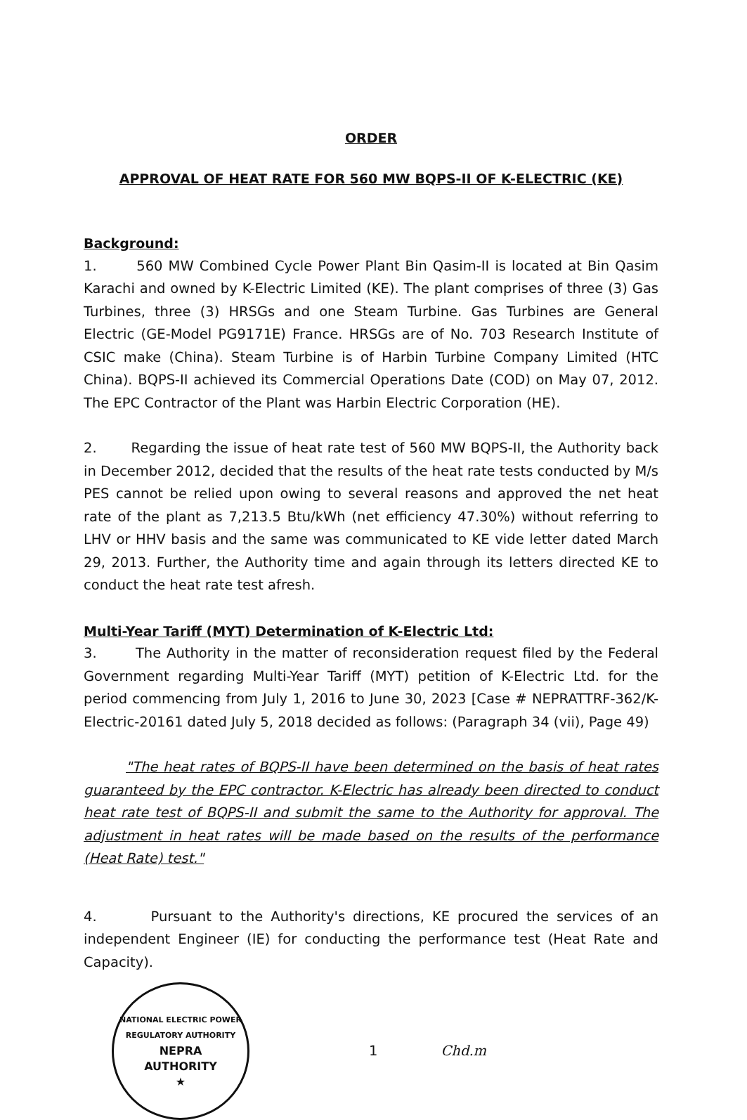ORDER
APPROVAL OF HEAT RATE FOR 560 MW BQPS-II OF K-ELECTRIC (KE)
Background:
1. 560 MW Combined Cycle Power Plant Bin Qasim-II is located at Bin Qasim Karachi and owned by K-Electric Limited (KE). The plant comprises of three (3) Gas Turbines, three (3) HRSGs and one Steam Turbine. Gas Turbines are General Electric (GE-Model PG9171E) France. HRSGs are of No. 703 Research Institute of CSIC make (China). Steam Turbine is of Harbin Turbine Company Limited (HTC China). BQPS-II achieved its Commercial Operations Date (COD) on May 07, 2012. The EPC Contractor of the Plant was Harbin Electric Corporation (HE).
2. Regarding the issue of heat rate test of 560 MW BQPS-II, the Authority back in December 2012, decided that the results of the heat rate tests conducted by M/s PES cannot be relied upon owing to several reasons and approved the net heat rate of the plant as 7,213.5 Btu/kWh (net efficiency 47.30%) without referring to LHV or HHV basis and the same was communicated to KE vide letter dated March 29, 2013. Further, the Authority time and again through its letters directed KE to conduct the heat rate test afresh.
Multi-Year Tariff (MYT) Determination of K-Electric Ltd:
3. The Authority in the matter of reconsideration request filed by the Federal Government regarding Multi-Year Tariff (MYT) petition of K-Electric Ltd. for the period commencing from July 1, 2016 to June 30, 2023 [Case # NEPRATTRF-362/K-Electric-20161 dated July 5, 2018 decided as follows: (Paragraph 34 (vii), Page 49)
"The heat rates of BQPS-II have been determined on the basis of heat rates guaranteed by the EPC contractor. K-Electric has already been directed to conduct heat rate test of BQPS-II and submit the same to the Authority for approval. The adjustment in heat rates will be made based on the results of the performance (Heat Rate) test."
4. Pursuant to the Authority's directions, KE procured the services of an independent Engineer (IE) for conducting the performance test (Heat Rate and Capacity).
NATIONAL ELECTRIC POWER REGULATORY AUTHORITY
NEPRA
AUTHORITY
★
1 Chd.m